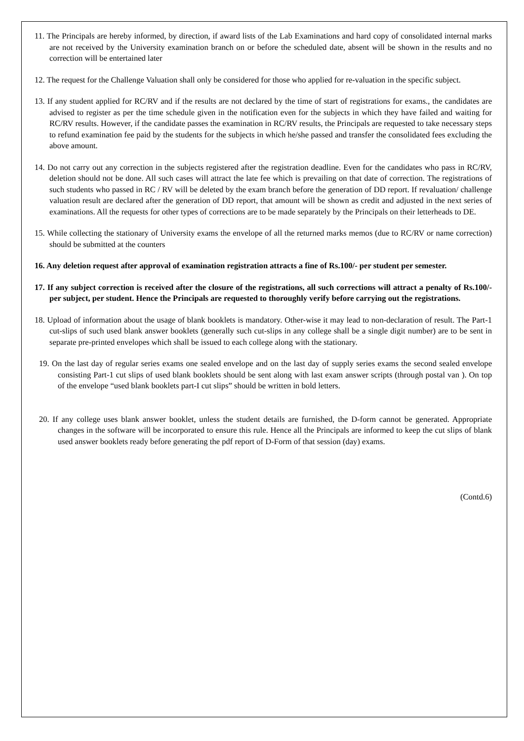11. The Principals are hereby informed, by direction, if award lists of the Lab Examinations and hard copy of consolidated internal marks are not received by the University examination branch on or before the scheduled date, absent will be shown in the results and no correction will be entertained later
12. The request for the Challenge Valuation shall only be considered for those who applied for re-valuation in the specific subject.
13. If any student applied for RC/RV and if the results are not declared by the time of start of registrations for exams., the candidates are advised to register as per the time schedule given in the notification even for the subjects in which they have failed and waiting for RC/RV results. However, if the candidate passes the examination in RC/RV results, the Principals are requested to take necessary steps to refund examination fee paid by the students for the subjects in which he/she passed and transfer the consolidated fees excluding the above amount.
14. Do not carry out any correction in the subjects registered after the registration deadline. Even for the candidates who pass in RC/RV, deletion should not be done. All such cases will attract the late fee which is prevailing on that date of correction. The registrations of such students who passed in RC / RV will be deleted by the exam branch before the generation of DD report. If revaluation/ challenge valuation result are declared after the generation of DD report, that amount will be shown as credit and adjusted in the next series of examinations. All the requests for other types of corrections are to be made separately by the Principals on their letterheads to DE.
15. While collecting the stationary of University exams the envelope of all the returned marks memos (due to RC/RV or name correction) should be submitted at the counters
16. Any deletion request after approval of examination registration attracts a fine of Rs.100/- per student per semester.
17. If any subject correction is received after the closure of the registrations, all such corrections will attract a penalty of Rs.100/- per subject, per student. Hence the Principals are requested to thoroughly verify before carrying out the registrations.
18. Upload of information about the usage of blank booklets is mandatory. Other-wise it may lead to non-declaration of result. The Part-1 cut-slips of such used blank answer booklets (generally such cut-slips in any college shall be a single digit number) are to be sent in separate pre-printed envelopes which shall be issued to each college along with the stationary.
19. On the last day of regular series exams one sealed envelope and on the last day of supply series exams the second sealed envelope consisting Part-1 cut slips of used blank booklets should be sent along with last exam answer scripts (through postal van ). On top of the envelope “used blank booklets part-I cut slips” should be written in bold letters.
20. If any college uses blank answer booklet, unless the student details are furnished, the D-form cannot be generated. Appropriate changes in the software will be incorporated to ensure this rule. Hence all the Principals are informed to keep the cut slips of blank used answer booklets ready before generating the pdf report of D-Form of that session (day) exams.
(Contd.6)